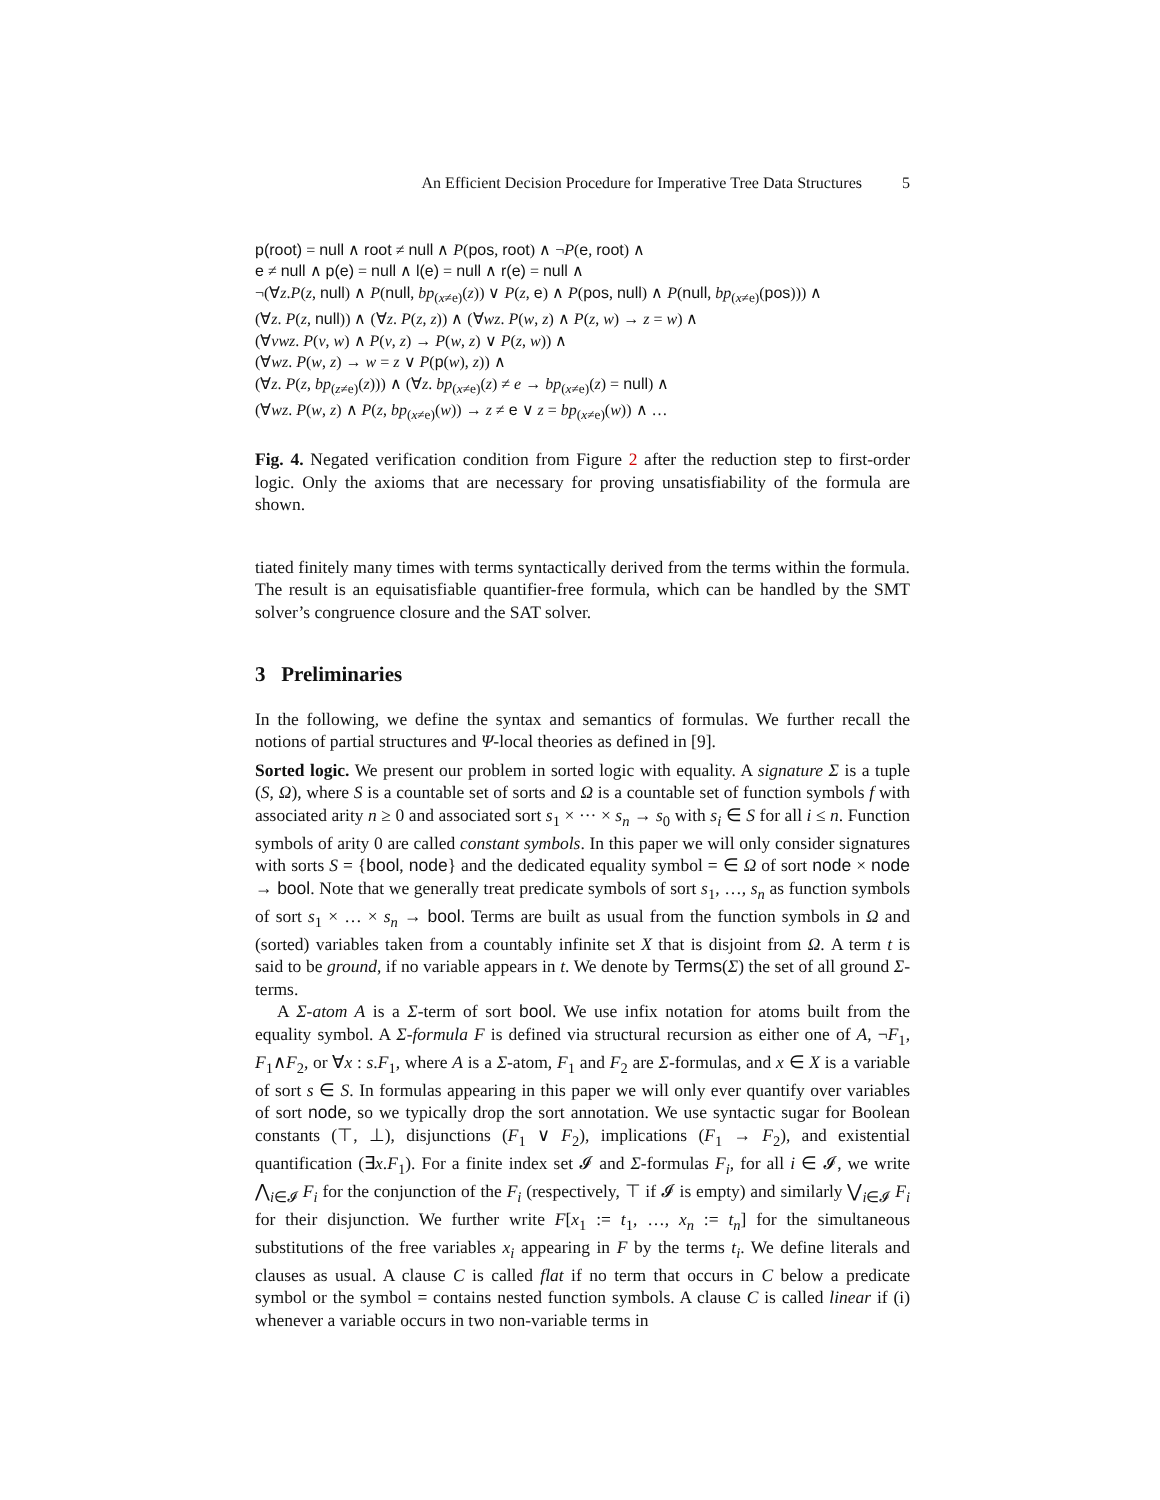An Efficient Decision Procedure for Imperative Tree Data Structures 5
p(root) = null ∧ root ≠ null ∧ P(pos, root) ∧ ¬P(e, root) ∧
e ≠ null ∧ p(e) = null ∧ l(e) = null ∧ r(e) = null ∧
¬(∀z.P(z, null) ∧ P(null, bp<sub>(x≠e)</sub>(z)) ∨ P(z, e) ∧ P(pos, null) ∧ P(null, bp<sub>(x≠e)</sub>(pos))) ∧
(∀z. P(z, null)) ∧ (∀z. P(z, z)) ∧ (∀wz. P(w, z) ∧ P(z, w) → z = w) ∧
(∀vwz. P(v, w) ∧ P(v, z) → P(w, z) ∨ P(z, w)) ∧
(∀wz. P(w, z) → w = z ∨ P(p(w), z)) ∧
(∀z. P(z, bp<sub>(z≠e)</sub>(z))) ∧ (∀z. bp<sub>(x≠e)</sub>(z) ≠ e → bp<sub>(x≠e)</sub>(z) = null) ∧
(∀wz. P(w, z) ∧ P(z, bp<sub>(x≠e)</sub>(w)) → z ≠ e ∨ z = bp<sub>(x≠e)</sub>(w)) ∧ …
Fig. 4. Negated verification condition from Figure 2 after the reduction step to first-order logic. Only the axioms that are necessary for proving unsatisfiability of the formula are shown.
tiated finitely many times with terms syntactically derived from the terms within the formula. The result is an equisatisfiable quantifier-free formula, which can be handled by the SMT solver’s congruence closure and the SAT solver.
3 Preliminaries
In the following, we define the syntax and semantics of formulas. We further recall the notions of partial structures and Ψ-local theories as defined in [9].
Sorted logic. We present our problem in sorted logic with equality. A signature Σ is a tuple (S, Ω), where S is a countable set of sorts and Ω is a countable set of function symbols f with associated arity n ≥ 0 and associated sort s<sub>1</sub> × ··· × s<sub>n</sub> → s<sub>0</sub> with s<sub>i</sub> ∈ S for all i ≤ n. Function symbols of arity 0 are called constant symbols. In this paper we will only consider signatures with sorts S = {bool, node} and the dedicated equality symbol = ∈ Ω of sort node × node → bool. Note that we generally treat predicate symbols of sort s<sub>1</sub>, …, s<sub>n</sub> as function symbols of sort s<sub>1</sub> × … × s<sub>n</sub> → bool. Terms are built as usual from the function symbols in Ω and (sorted) variables taken from a countably infinite set X that is disjoint from Ω. A term t is said to be ground, if no variable appears in t. We denote by Terms(Σ) the set of all ground Σ-terms.
A Σ-atom A is a Σ-term of sort bool. We use infix notation for atoms built from the equality symbol. A Σ-formula F is defined via structural recursion as either one of A, ¬F<sub>1</sub>, F<sub>1</sub>∧F<sub>2</sub>, or ∀x : s.F<sub>1</sub>, where A is a Σ-atom, F<sub>1</sub> and F<sub>2</sub> are Σ-formulas, and x ∈ X is a variable of sort s ∈ S. In formulas appearing in this paper we will only ever quantify over variables of sort node, so we typically drop the sort annotation. We use syntactic sugar for Boolean constants (⊤, ⊥), disjunctions (F<sub>1</sub> ∨ F<sub>2</sub>), implications (F<sub>1</sub> → F<sub>2</sub>), and existential quantification (∃x.F<sub>1</sub>). For a finite index set 𝓘 and Σ-formulas F<sub>i</sub>, for all i ∈ 𝓘, we write ⋀<sub>i∈𝓘</sub> F<sub>i</sub> for the conjunction of the F<sub>i</sub> (respectively, ⊤ if 𝓘 is empty) and similarly ⋁<sub>i∈𝓘</sub> F<sub>i</sub> for their disjunction. We further write F[x<sub>1</sub> := t<sub>1</sub>, …, x<sub>n</sub> := t<sub>n</sub>] for the simultaneous substitutions of the free variables x<sub>i</sub> appearing in F by the terms t<sub>i</sub>. We define literals and clauses as usual. A clause C is called flat if no term that occurs in C below a predicate symbol or the symbol = contains nested function symbols. A clause C is called linear if (i) whenever a variable occurs in two non-variable terms in